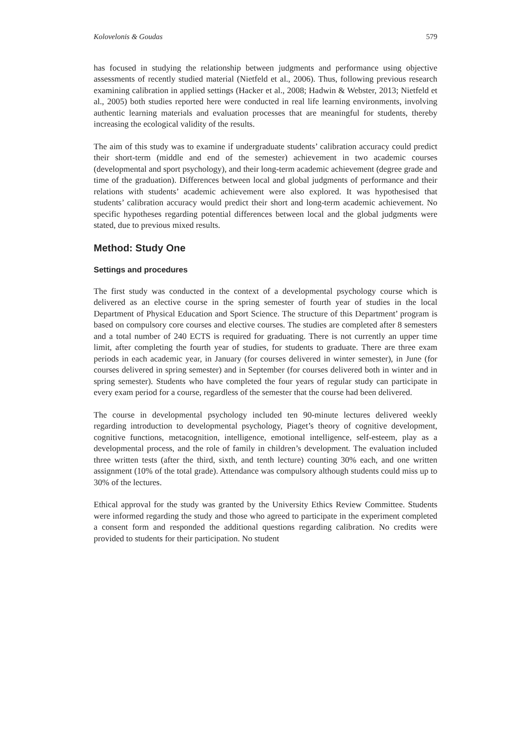Kolovelonis & Goudas 579
has focused in studying the relationship between judgments and performance using objective assessments of recently studied material (Nietfeld et al., 2006). Thus, following previous research examining calibration in applied settings (Hacker et al., 2008; Hadwin & Webster, 2013; Nietfeld et al., 2005) both studies reported here were conducted in real life learning environments, involving authentic learning materials and evaluation processes that are meaningful for students, thereby increasing the ecological validity of the results.
The aim of this study was to examine if undergraduate students’ calibration accuracy could predict their short-term (middle and end of the semester) achievement in two academic courses (developmental and sport psychology), and their long-term academic achievement (degree grade and time of the graduation). Differences between local and global judgments of performance and their relations with students’ academic achievement were also explored. It was hypothesised that students’ calibration accuracy would predict their short and long-term academic achievement. No specific hypotheses regarding potential differences between local and the global judgments were stated, due to previous mixed results.
Method: Study One
Settings and procedures
The first study was conducted in the context of a developmental psychology course which is delivered as an elective course in the spring semester of fourth year of studies in the local Department of Physical Education and Sport Science. The structure of this Department’ program is based on compulsory core courses and elective courses. The studies are completed after 8 semesters and a total number of 240 ECTS is required for graduating. There is not currently an upper time limit, after completing the fourth year of studies, for students to graduate. There are three exam periods in each academic year, in January (for courses delivered in winter semester), in June (for courses delivered in spring semester) and in September (for courses delivered both in winter and in spring semester). Students who have completed the four years of regular study can participate in every exam period for a course, regardless of the semester that the course had been delivered.
The course in developmental psychology included ten 90-minute lectures delivered weekly regarding introduction to developmental psychology, Piaget’s theory of cognitive development, cognitive functions, metacognition, intelligence, emotional intelligence, self-esteem, play as a developmental process, and the role of family in children’s development. The evaluation included three written tests (after the third, sixth, and tenth lecture) counting 30% each, and one written assignment (10% of the total grade). Attendance was compulsory although students could miss up to 30% of the lectures.
Ethical approval for the study was granted by the University Ethics Review Committee. Students were informed regarding the study and those who agreed to participate in the experiment completed a consent form and responded the additional questions regarding calibration. No credits were provided to students for their participation. No student